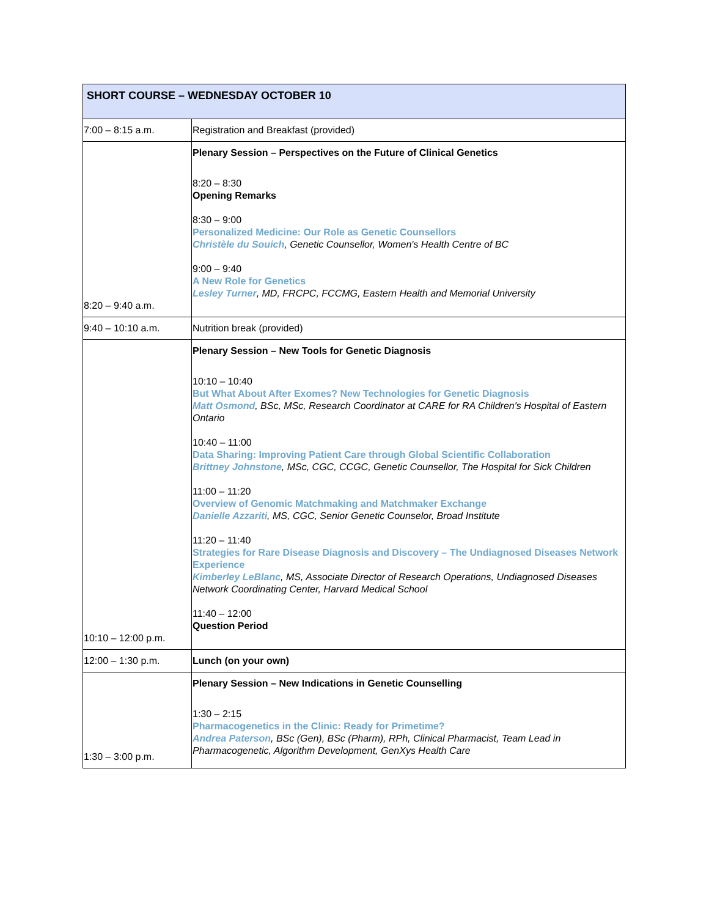| SHORT COURSE – WEDNESDAY OCTOBER 10 | |
| 7:00 – 8:15 a.m. | Registration and Breakfast (provided) |
| 8:20 – 9:40 a.m. | Plenary Session – Perspectives on the Future of Clinical Genetics 8:20 – 8:30 Opening Remarks 8:30 – 9:00 Personalized Medicine: Our Role as Genetic Counsellors Christèle du Souich , Genetic Counsellor, Women's Health Centre of BC 9:00 – 9:40 A New Role for Genetics Lesley Turner , MD, FRCPC, FCCMG, Eastern Health and Memorial University |
| 9:40 – 10:10 a.m. | Nutrition break (provided) |
| 10:10 – 12:00 p.m. | Plenary Session – New Tools for Genetic Diagnosis 10:10 – 10:40 But What About After Exomes? New Technologies for Genetic Diagnosis Matt Osmond , BSc, MSc, Research Coordinator at CARE for RA Children's Hospital of Eastern Ontario 10:40 – 11:00 Data Sharing: Improving Patient Care through Global Scientific Collaboration Brittney Johnstone , MSc, CGC, CCGC, Genetic Counsellor, The Hospital for Sick Children 11:00 – 11:20 Overview of Genomic Matchmaking and Matchmaker Exchange Danielle Azzariti , MS, CGC, Senior Genetic Counselor, Broad Institute 11:20 – 11:40 Strategies for Rare Disease Diagnosis and Discovery – The Undiagnosed Diseases Network Experience Kimberley LeBlanc , MS, Associate Director of Research Operations, Undiagnosed Diseases Network Coordinating Center, Harvard Medical School 11:40 – 12:00 Question Period |
| 12:00 – 1:30 p.m. | Lunch (on your own) |
| 1:30 – 3:00 p.m. | Plenary Session – New Indications in Genetic Counselling 1:30 – 2:15 Pharmacogenetics in the Clinic: Ready for Primetime? Andrea Paterson , BSc (Gen), BSc (Pharm), RPh, Clinical Pharmacist, Team Lead in Pharmacogenetic, Algorithm Development, GenXys Health Care |